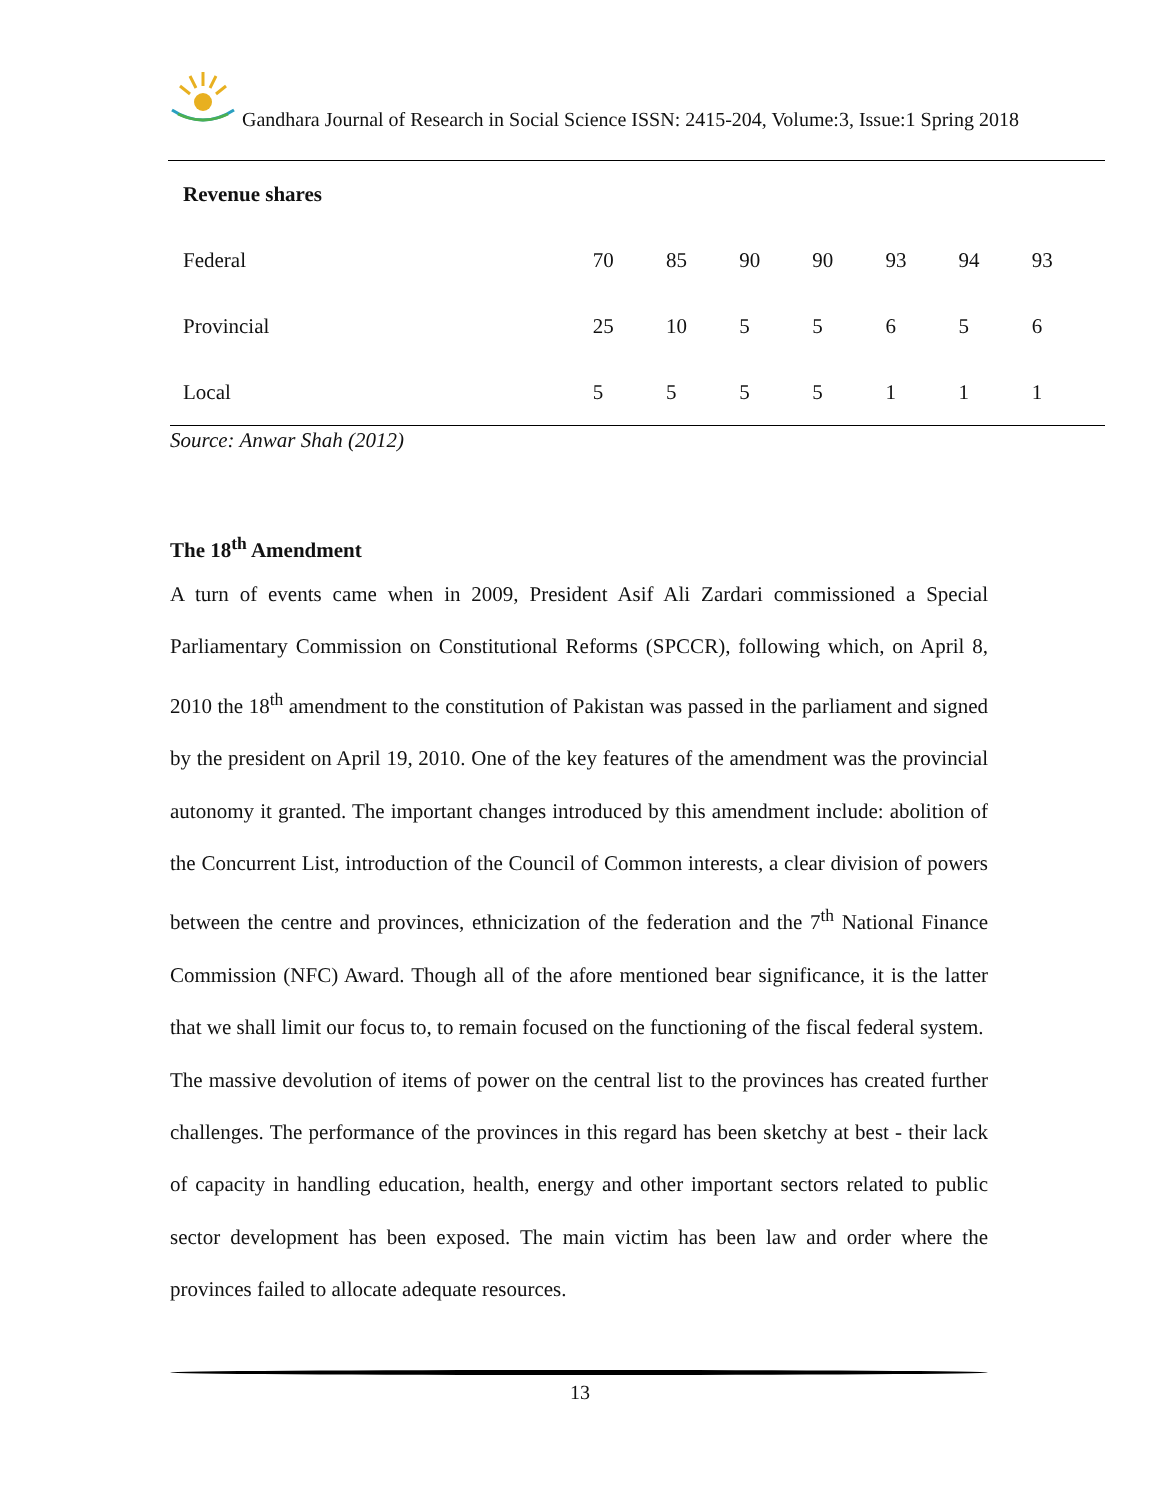Gandhara Journal of Research in Social Science ISSN: 2415-204, Volume:3, Issue:1 Spring 2018
| Revenue shares | | | | | | | |
| Federal | 70 | 85 | 90 | 90 | 93 | 94 | 93 |
| Provincial | 25 | 10 | 5 | 5 | 6 | 5 | 6 |
| Local | 5 | 5 | 5 | 5 | 1 | 1 | 1 |
Source: Anwar Shah (2012)
The 18<sup>th</sup> Amendment
A turn of events came when in 2009, President Asif Ali Zardari commissioned a Special Parliamentary Commission on Constitutional Reforms (SPCCR), following which, on April 8, 2010 the 18<sup>th</sup> amendment to the constitution of Pakistan was passed in the parliament and signed by the president on April 19, 2010. One of the key features of the amendment was the provincial autonomy it granted. The important changes introduced by this amendment include: abolition of the Concurrent List, introduction of the Council of Common interests, a clear division of powers between the centre and provinces, ethnicization of the federation and the 7<sup>th</sup> National Finance Commission (NFC) Award. Though all of the afore mentioned bear significance, it is the latter that we shall limit our focus to, to remain focused on the functioning of the fiscal federal system.
The massive devolution of items of power on the central list to the provinces has created further challenges. The performance of the provinces in this regard has been sketchy at best - their lack of capacity in handling education, health, energy and other important sectors related to public sector development has been exposed. The main victim has been law and order where the provinces failed to allocate adequate resources.
13